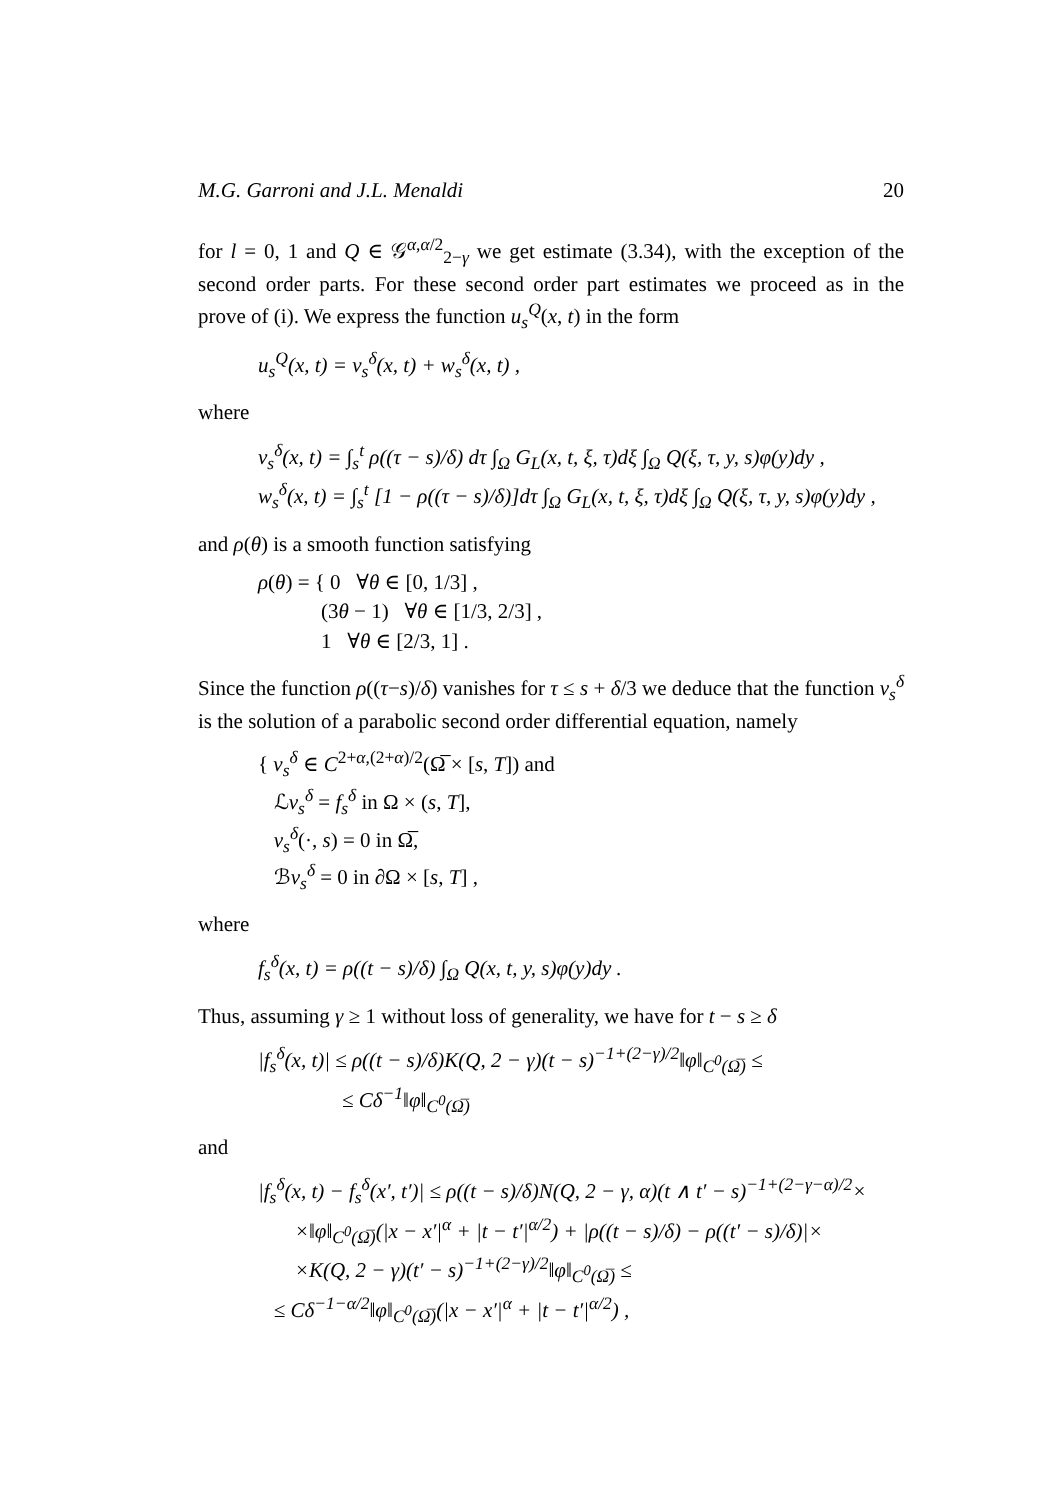M.G. Garroni and J.L. Menaldi 20
for l = 0, 1 and Q ∈ 𝒢<sup>α,α/2</sup><sub>2−γ</sub> we get estimate (3.34), with the exception of the second order parts. For these second order part estimates we proceed as in the prove of (i). We express the function u<sub>s</sub><sup>Q</sup>(x, t) in the form
u<sub>s</sub><sup>Q</sup>(x, t) = v<sub>s</sub><sup>δ</sup>(x, t) + w<sub>s</sub><sup>δ</sup>(x, t) ,
where
v<sub>s</sub><sup>δ</sup>(x, t) = ∫<sub>s</sub><sup>t</sup> ρ((τ − s)/δ) dτ ∫<sub>Ω</sub> G<sub>L</sub>(x, t, ξ, τ)dξ ∫<sub>Ω</sub> Q(ξ, τ, y, s)φ(y)dy ,
w<sub>s</sub><sup>δ</sup>(x, t) = ∫<sub>s</sub><sup>t</sup> [1 − ρ((τ − s)/δ)]dτ ∫<sub>Ω</sub> G<sub>L</sub>(x, t, ξ, τ)dξ ∫<sub>Ω</sub> Q(ξ, τ, y, s)φ(y)dy ,
and ρ(θ) is a smooth function satisfying
ρ(θ) = { 0 ∀θ ∈ [0, 1/3] ,
(3θ − 1) ∀θ ∈ [1/3, 2/3] ,
1 ∀θ ∈ [2/3, 1] .
Since the function ρ((τ−s)/δ) vanishes for τ ≤ s + δ/3 we deduce that the function v<sub>s</sub><sup>δ</sup> is the solution of a parabolic second order differential equation, namely
{ v<sub>s</sub><sup>δ</sup> ∈ C<sup>2+α,(2+α)/2</sup>(Ω̅ × [s, T]) and
ℒv<sub>s</sub><sup>δ</sup> = f<sub>s</sub><sup>δ</sup> in Ω × (s, T],
v<sub>s</sub><sup>δ</sup>(·, s) = 0 in Ω̅,
ℬv<sub>s</sub><sup>δ</sup> = 0 in ∂Ω × [s, T] ,
where
f<sub>s</sub><sup>δ</sup>(x, t) = ρ((t − s)/δ) ∫<sub>Ω</sub> Q(x, t, y, s)φ(y)dy .
Thus, assuming γ ≥ 1 without loss of generality, we have for t − s ≥ δ
|f<sub>s</sub><sup>δ</sup>(x, t)| ≤ ρ((t − s)/δ)K(Q, 2 − γ)(t − s)<sup>−1+(2−γ)/2</sup>‖φ‖<sub>C<sup>0</sup>(Ω̅)</sub> ≤
≤ Cδ<sup>−1</sup>‖φ‖<sub>C<sup>0</sup>(Ω̅)</sub>
and
|f<sub>s</sub><sup>δ</sup>(x, t) − f<sub>s</sub><sup>δ</sup>(x′, t′)| ≤ ρ((t − s)/δ)N(Q, 2 − γ, α)(t ∧ t′ − s)<sup>−1+(2−γ−α)/2</sup>×
×‖φ‖<sub>C<sup>0</sup>(Ω̅)</sub>(|x − x′|<sup>α</sup> + |t − t′|<sup>α/2</sup>) + |ρ((t − s)/δ) − ρ((t′ − s)/δ)|×
×K(Q, 2 − γ)(t′ − s)<sup>−1+(2−γ)/2</sup>‖φ‖<sub>C<sup>0</sup>(Ω̅)</sub> ≤
≤ Cδ<sup>−1−α/2</sup>‖φ‖<sub>C<sup>0</sup>(Ω̅)</sub>(|x − x′|<sup>α</sup> + |t − t′|<sup>α/2</sup>) ,